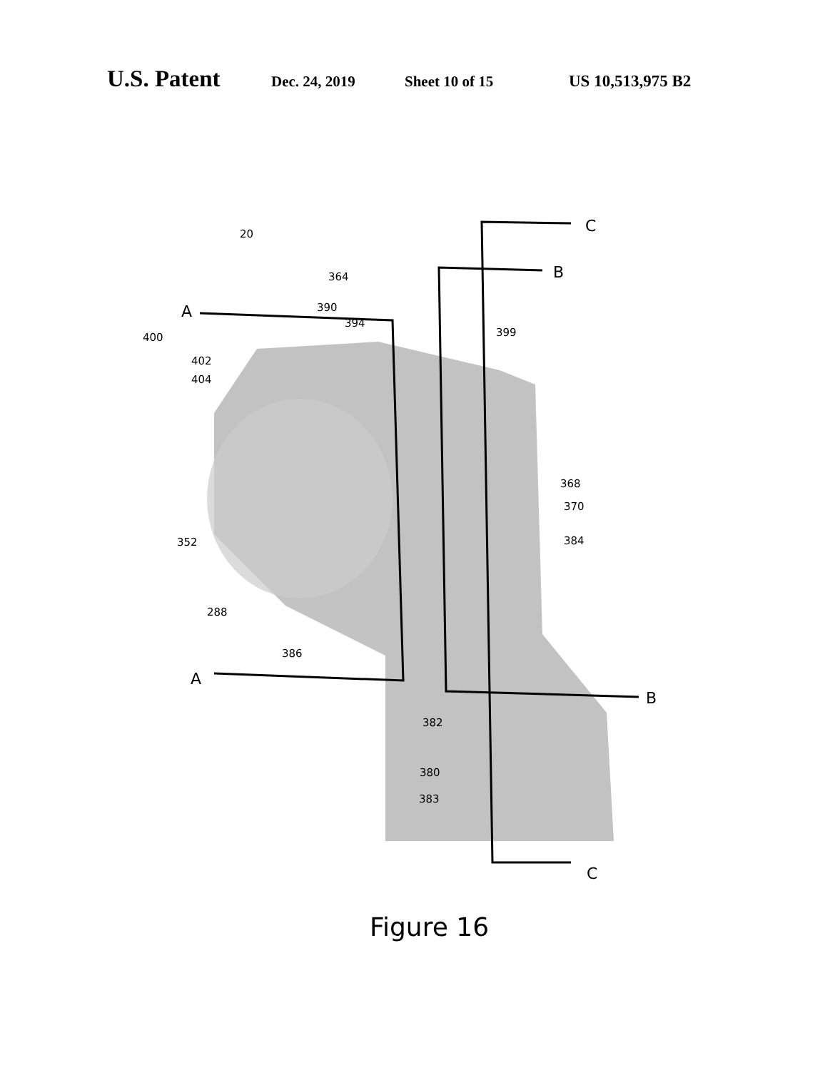U.S. Patent Dec. 24, 2019 Sheet 10 of 15 US 10,513,975 B2
20
364
A
400
390
394
399
402
404
368
370
352 384
288
386
A
B
C
B
382
380
383
C
Figure 16